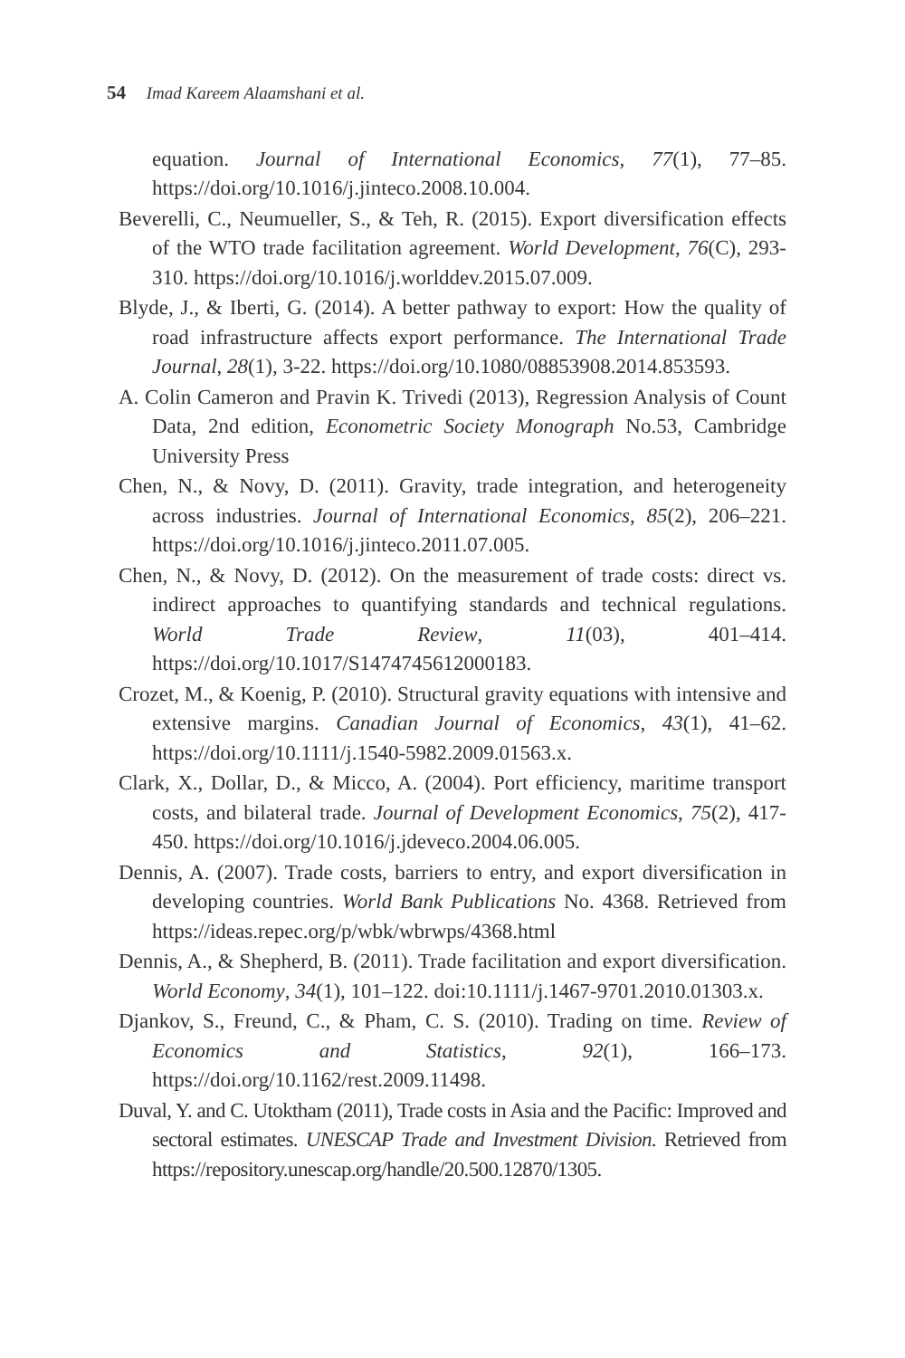54 Imad Kareem Alaamshani et al.
equation. Journal of International Economics, 77(1), 77–85. https://doi.org/10.1016/j.jinteco.2008.10.004.
Beverelli, C., Neumueller, S., & Teh, R. (2015). Export diversification effects of the WTO trade facilitation agreement. World Development, 76(C), 293-310. https://doi.org/10.1016/j.worlddev.2015.07.009.
Blyde, J., & Iberti, G. (2014). A better pathway to export: How the quality of road infrastructure affects export performance. The International Trade Journal, 28(1), 3-22. https://doi.org/10.1080/08853908.2014.853593.
A. Colin Cameron and Pravin K. Trivedi (2013), Regression Analysis of Count Data, 2nd edition, Econometric Society Monograph No.53, Cambridge University Press
Chen, N., & Novy, D. (2011). Gravity, trade integration, and heterogeneity across industries. Journal of International Economics, 85(2), 206–221. https://doi.org/10.1016/j.jinteco.2011.07.005.
Chen, N., & Novy, D. (2012). On the measurement of trade costs: direct vs. indirect approaches to quantifying standards and technical regulations. World Trade Review, 11(03), 401–414. https://doi.org/10.1017/S1474745612000183.
Crozet, M., & Koenig, P. (2010). Structural gravity equations with intensive and extensive margins. Canadian Journal of Economics, 43(1), 41–62. https://doi.org/10.1111/j.1540-5982.2009.01563.x.
Clark, X., Dollar, D., & Micco, A. (2004). Port efficiency, maritime transport costs, and bilateral trade. Journal of Development Economics, 75(2), 417-450. https://doi.org/10.1016/j.jdeveco.2004.06.005.
Dennis, A. (2007). Trade costs, barriers to entry, and export diversification in developing countries. World Bank Publications No. 4368. Retrieved from https://ideas.repec.org/p/wbk/wbrwps/4368.html
Dennis, A., & Shepherd, B. (2011). Trade facilitation and export diversification. World Economy, 34(1), 101–122. doi:10.1111/j.1467-9701.2010.01303.x.
Djankov, S., Freund, C., & Pham, C. S. (2010). Trading on time. Review of Economics and Statistics, 92(1), 166–173. https://doi.org/10.1162/rest.2009.11498.
Duval, Y. and C. Utoktham (2011), Trade costs in Asia and the Pacific: Improved and sectoral estimates. UNESCAP Trade and Investment Division. Retrieved from https://repository.unescap.org/handle/20.500.12870/1305.